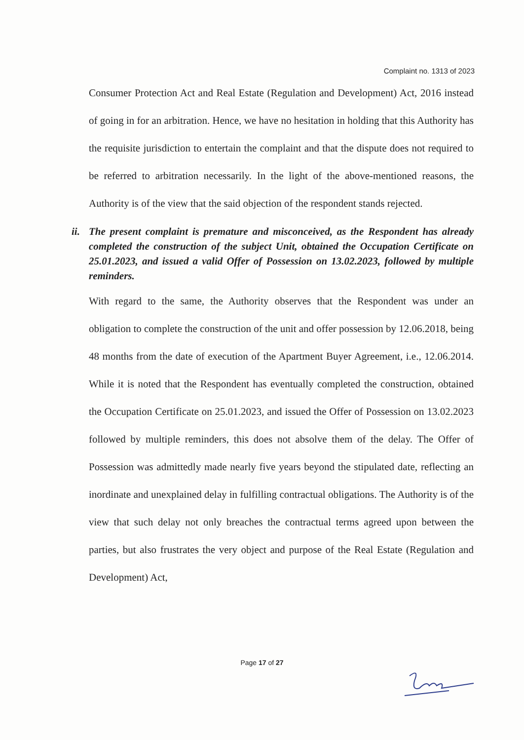Complaint no. 1313 of 2023
Consumer Protection Act and Real Estate (Regulation and Development) Act, 2016 instead of going in for an arbitration. Hence, we have no hesitation in holding that this Authority has the requisite jurisdiction to entertain the complaint and that the dispute does not required to be referred to arbitration necessarily. In the light of the above-mentioned reasons, the Authority is of the view that the said objection of the respondent stands rejected.
ii. The present complaint is premature and misconceived, as the Respondent has already completed the construction of the subject Unit, obtained the Occupation Certificate on 25.01.2023, and issued a valid Offer of Possession on 13.02.2023, followed by multiple reminders.
With regard to the same, the Authority observes that the Respondent was under an obligation to complete the construction of the unit and offer possession by 12.06.2018, being 48 months from the date of execution of the Apartment Buyer Agreement, i.e., 12.06.2014. While it is noted that the Respondent has eventually completed the construction, obtained the Occupation Certificate on 25.01.2023, and issued the Offer of Possession on 13.02.2023 followed by multiple reminders, this does not absolve them of the delay. The Offer of Possession was admittedly made nearly five years beyond the stipulated date, reflecting an inordinate and unexplained delay in fulfilling contractual obligations. The Authority is of the view that such delay not only breaches the contractual terms agreed upon between the parties, but also frustrates the very object and purpose of the Real Estate (Regulation and Development) Act,
Page 17 of 27